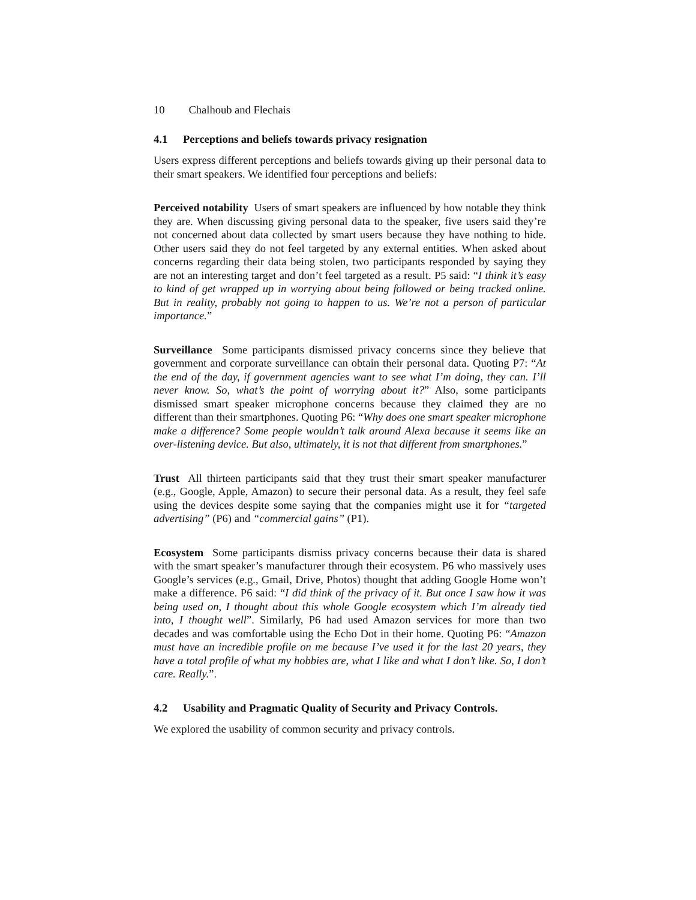10 Chalhoub and Flechais
4.1 Perceptions and beliefs towards privacy resignation
Users express different perceptions and beliefs towards giving up their personal data to their smart speakers. We identified four perceptions and beliefs:
Perceived notability Users of smart speakers are influenced by how notable they think they are. When discussing giving personal data to the speaker, five users said they’re not concerned about data collected by smart users because they have nothing to hide. Other users said they do not feel targeted by any external entities. When asked about concerns regarding their data being stolen, two participants responded by saying they are not an interesting target and don’t feel targeted as a result. P5 said: “I think it’s easy to kind of get wrapped up in worrying about being followed or being tracked online. But in reality, probably not going to happen to us. We’re not a person of particular importance.”
Surveillance Some participants dismissed privacy concerns since they believe that government and corporate surveillance can obtain their personal data. Quoting P7: “At the end of the day, if government agencies want to see what I’m doing, they can. I’ll never know. So, what’s the point of worrying about it?” Also, some participants dismissed smart speaker microphone concerns because they claimed they are no different than their smartphones. Quoting P6: “Why does one smart speaker microphone make a difference? Some people wouldn’t talk around Alexa because it seems like an over-listening device. But also, ultimately, it is not that different from smartphones.”
Trust All thirteen participants said that they trust their smart speaker manufacturer (e.g., Google, Apple, Amazon) to secure their personal data. As a result, they feel safe using the devices despite some saying that the companies might use it for “targeted advertising” (P6) and “commercial gains” (P1).
Ecosystem Some participants dismiss privacy concerns because their data is shared with the smart speaker’s manufacturer through their ecosystem. P6 who massively uses Google’s services (e.g., Gmail, Drive, Photos) thought that adding Google Home won’t make a difference. P6 said: “I did think of the privacy of it. But once I saw how it was being used on, I thought about this whole Google ecosystem which I’m already tied into, I thought well”. Similarly, P6 had used Amazon services for more than two decades and was comfortable using the Echo Dot in their home. Quoting P6: “Amazon must have an incredible profile on me because I’ve used it for the last 20 years, they have a total profile of what my hobbies are, what I like and what I don’t like. So, I don’t care. Really.”.
4.2 Usability and Pragmatic Quality of Security and Privacy Controls.
We explored the usability of common security and privacy controls.